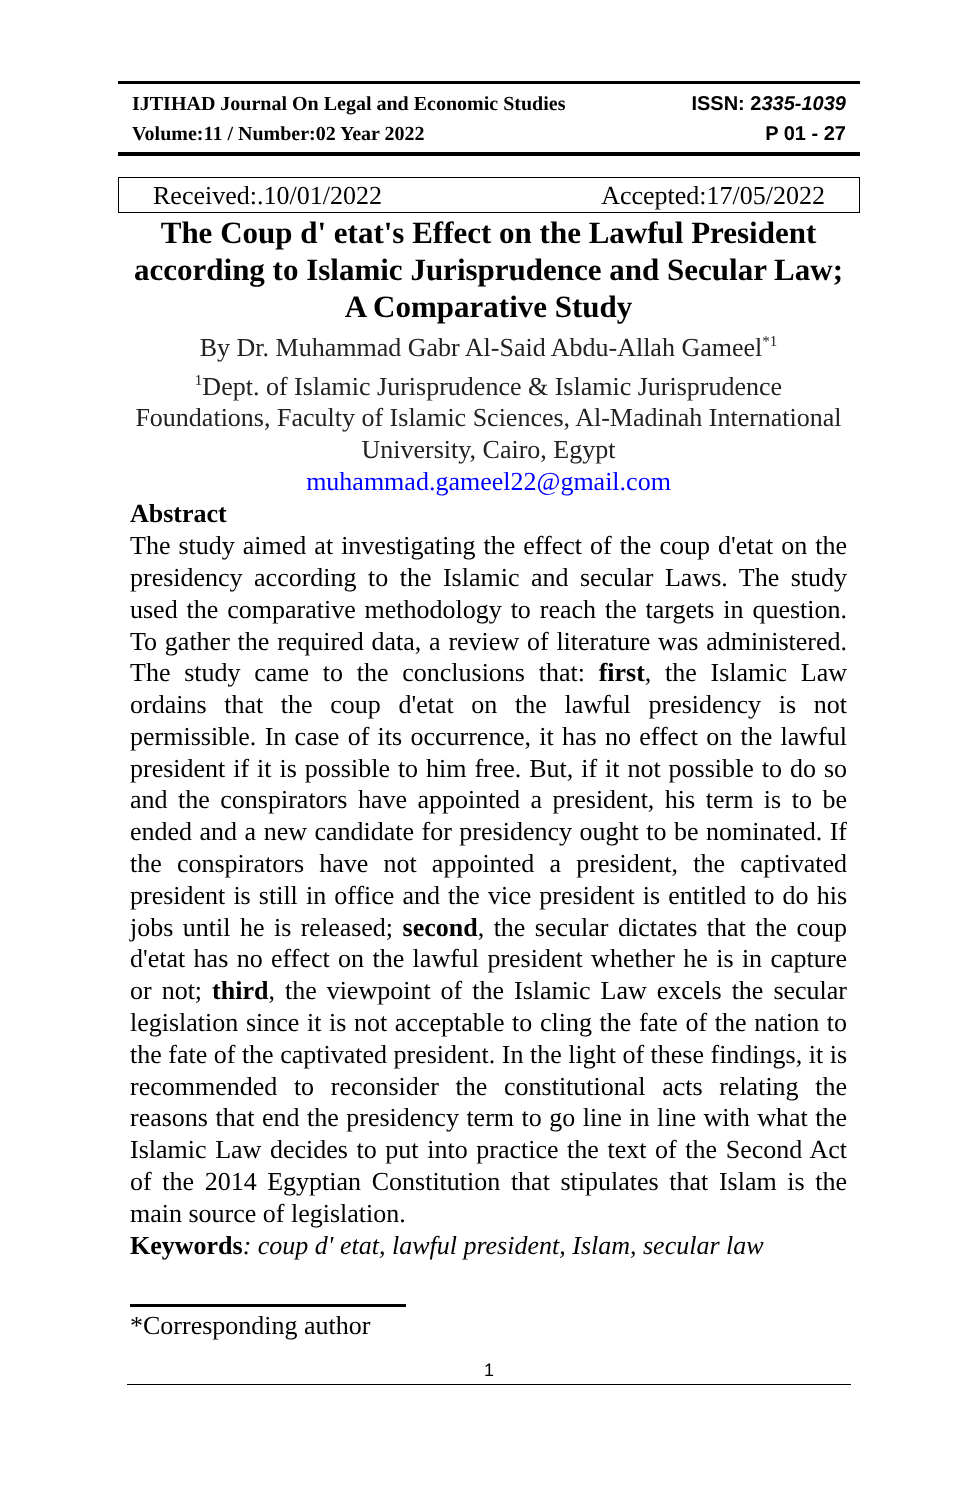IJTIHAD Journal On Legal and Economic Studies ISSN: 2335-1039
Volume:11 / Number:02 Year 2022 P 01 - 27
Received:.10/01/2022 Accepted:17/05/2022
The Coup d' etat's Effect on the Lawful President according to Islamic Jurisprudence and Secular Law; A Comparative Study
By Dr. Muhammad Gabr Al-Said Abdu-Allah Gameel<sup>*1</sup>
<sup>1</sup> Dept. of Islamic Jurisprudence & Islamic Jurisprudence Foundations, Faculty of Islamic Sciences, Al-Madinah International University, Cairo, Egypt
muhammad.gameel22@gmail.com
Abstract
The study aimed at investigating the effect of the coup d'etat on the presidency according to the Islamic and secular Laws. The study used the comparative methodology to reach the targets in question. To gather the required data, a review of literature was administered. The study came to the conclusions that: first, the Islamic Law ordains that the coup d'etat on the lawful presidency is not permissible. In case of its occurrence, it has no effect on the lawful president if it is possible to him free. But, if it not possible to do so and the conspirators have appointed a president, his term is to be ended and a new candidate for presidency ought to be nominated. If the conspirators have not appointed a president, the captivated president is still in office and the vice president is entitled to do his jobs until he is released; second, the secular dictates that the coup d'etat has no effect on the lawful president whether he is in capture or not; third, the viewpoint of the Islamic Law excels the secular legislation since it is not acceptable to cling the fate of the nation to the fate of the captivated president. In the light of these findings, it is recommended to reconsider the constitutional acts relating the reasons that end the presidency term to go line in line with what the Islamic Law decides to put into practice the text of the Second Act of the 2014 Egyptian Constitution that stipulates that Islam is the main source of legislation.
Keywords: coup d' etat, lawful president, Islam, secular law
*Corresponding author
1